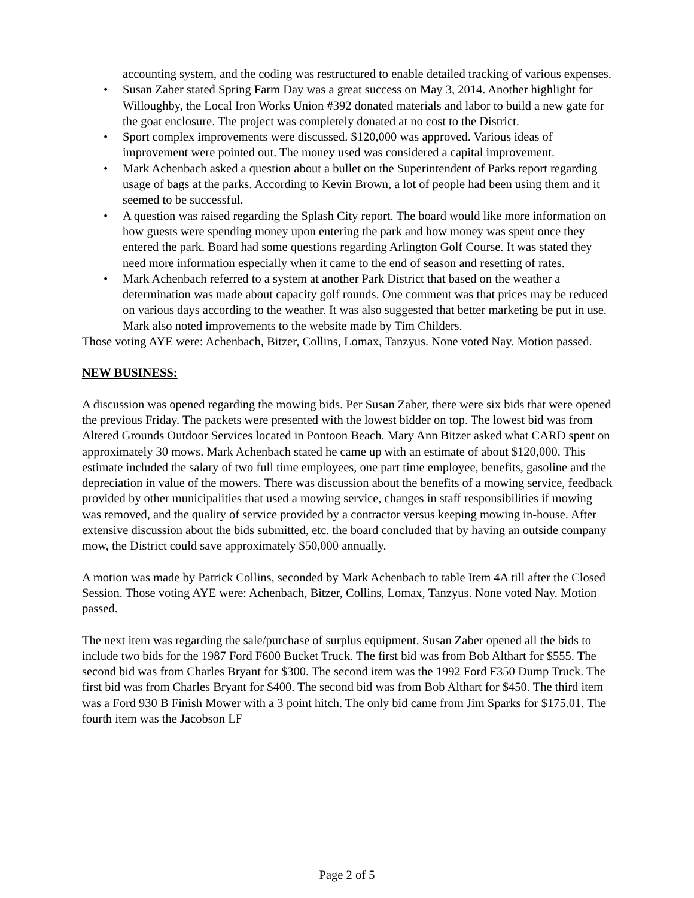accounting system, and the coding was restructured to enable detailed tracking of various expenses.
• Susan Zaber stated Spring Farm Day was a great success on May 3, 2014. Another highlight for Willoughby, the Local Iron Works Union #392 donated materials and labor to build a new gate for the goat enclosure. The project was completely donated at no cost to the District.
• Sport complex improvements were discussed. $120,000 was approved. Various ideas of improvement were pointed out. The money used was considered a capital improvement.
• Mark Achenbach asked a question about a bullet on the Superintendent of Parks report regarding usage of bags at the parks. According to Kevin Brown, a lot of people had been using them and it seemed to be successful.
• A question was raised regarding the Splash City report. The board would like more information on how guests were spending money upon entering the park and how money was spent once they entered the park. Board had some questions regarding Arlington Golf Course. It was stated they need more information especially when it came to the end of season and resetting of rates.
• Mark Achenbach referred to a system at another Park District that based on the weather a determination was made about capacity golf rounds. One comment was that prices may be reduced on various days according to the weather. It was also suggested that better marketing be put in use. Mark also noted improvements to the website made by Tim Childers.
Those voting AYE were: Achenbach, Bitzer, Collins, Lomax, Tanzyus. None voted Nay. Motion passed.
NEW BUSINESS:
A discussion was opened regarding the mowing bids. Per Susan Zaber, there were six bids that were opened the previous Friday. The packets were presented with the lowest bidder on top. The lowest bid was from Altered Grounds Outdoor Services located in Pontoon Beach. Mary Ann Bitzer asked what CARD spent on approximately 30 mows. Mark Achenbach stated he came up with an estimate of about $120,000. This estimate included the salary of two full time employees, one part time employee, benefits, gasoline and the depreciation in value of the mowers. There was discussion about the benefits of a mowing service, feedback provided by other municipalities that used a mowing service, changes in staff responsibilities if mowing was removed, and the quality of service provided by a contractor versus keeping mowing in-house. After extensive discussion about the bids submitted, etc. the board concluded that by having an outside company mow, the District could save approximately $50,000 annually.
A motion was made by Patrick Collins, seconded by Mark Achenbach to table Item 4A till after the Closed Session. Those voting AYE were: Achenbach, Bitzer, Collins, Lomax, Tanzyus. None voted Nay. Motion passed.
The next item was regarding the sale/purchase of surplus equipment. Susan Zaber opened all the bids to include two bids for the 1987 Ford F600 Bucket Truck. The first bid was from Bob Althart for $555. The second bid was from Charles Bryant for $300. The second item was the 1992 Ford F350 Dump Truck. The first bid was from Charles Bryant for $400. The second bid was from Bob Althart for $450. The third item was a Ford 930 B Finish Mower with a 3 point hitch. The only bid came from Jim Sparks for $175.01. The fourth item was the Jacobson LF
Page 2 of 5